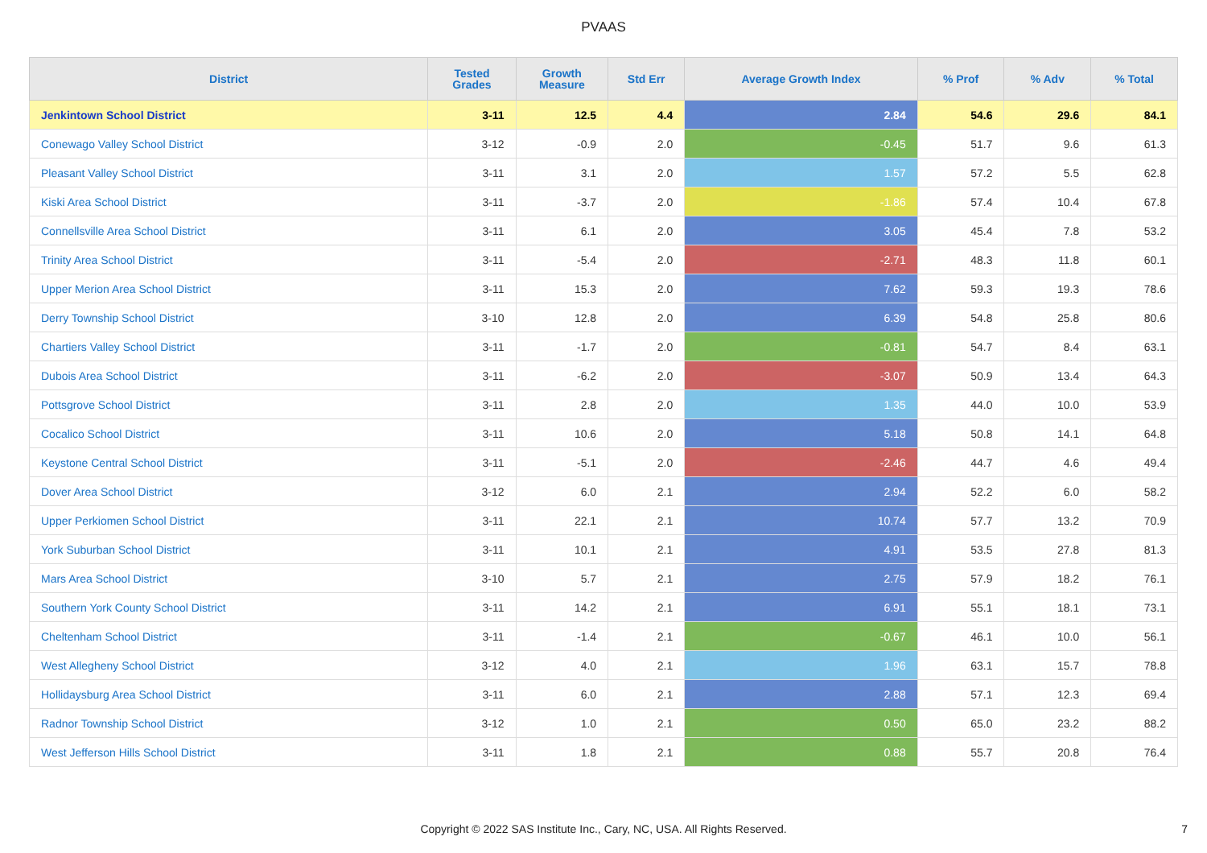PVAAS
| District | Tested Grades | Growth Measure | Std Err | Average Growth Index | % Prof | % Adv | % Total |
| --- | --- | --- | --- | --- | --- | --- | --- |
| Jenkintown School District | 3-11 | 12.5 | 4.4 | 2.84 | 54.6 | 29.6 | 84.1 |
| Conewago Valley School District | 3-12 | -0.9 | 2.0 | -0.45 | 51.7 | 9.6 | 61.3 |
| Pleasant Valley School District | 3-11 | 3.1 | 2.0 | 1.57 | 57.2 | 5.5 | 62.8 |
| Kiski Area School District | 3-11 | -3.7 | 2.0 | -1.86 | 57.4 | 10.4 | 67.8 |
| Connellsville Area School District | 3-11 | 6.1 | 2.0 | 3.05 | 45.4 | 7.8 | 53.2 |
| Trinity Area School District | 3-11 | -5.4 | 2.0 | -2.71 | 48.3 | 11.8 | 60.1 |
| Upper Merion Area School District | 3-11 | 15.3 | 2.0 | 7.62 | 59.3 | 19.3 | 78.6 |
| Derry Township School District | 3-10 | 12.8 | 2.0 | 6.39 | 54.8 | 25.8 | 80.6 |
| Chartiers Valley School District | 3-11 | -1.7 | 2.0 | -0.81 | 54.7 | 8.4 | 63.1 |
| Dubois Area School District | 3-11 | -6.2 | 2.0 | -3.07 | 50.9 | 13.4 | 64.3 |
| Pottsgrove School District | 3-11 | 2.8 | 2.0 | 1.35 | 44.0 | 10.0 | 53.9 |
| Cocalico School District | 3-11 | 10.6 | 2.0 | 5.18 | 50.8 | 14.1 | 64.8 |
| Keystone Central School District | 3-11 | -5.1 | 2.0 | -2.46 | 44.7 | 4.6 | 49.4 |
| Dover Area School District | 3-12 | 6.0 | 2.1 | 2.94 | 52.2 | 6.0 | 58.2 |
| Upper Perkiomen School District | 3-11 | 22.1 | 2.1 | 10.74 | 57.7 | 13.2 | 70.9 |
| York Suburban School District | 3-11 | 10.1 | 2.1 | 4.91 | 53.5 | 27.8 | 81.3 |
| Mars Area School District | 3-10 | 5.7 | 2.1 | 2.75 | 57.9 | 18.2 | 76.1 |
| Southern York County School District | 3-11 | 14.2 | 2.1 | 6.91 | 55.1 | 18.1 | 73.1 |
| Cheltenham School District | 3-11 | -1.4 | 2.1 | -0.67 | 46.1 | 10.0 | 56.1 |
| West Allegheny School District | 3-12 | 4.0 | 2.1 | 1.96 | 63.1 | 15.7 | 78.8 |
| Hollidaysburg Area School District | 3-11 | 6.0 | 2.1 | 2.88 | 57.1 | 12.3 | 69.4 |
| Radnor Township School District | 3-12 | 1.0 | 2.1 | 0.50 | 65.0 | 23.2 | 88.2 |
| West Jefferson Hills School District | 3-11 | 1.8 | 2.1 | 0.88 | 55.7 | 20.8 | 76.4 |
Copyright © 2022 SAS Institute Inc., Cary, NC, USA. All Rights Reserved. 7